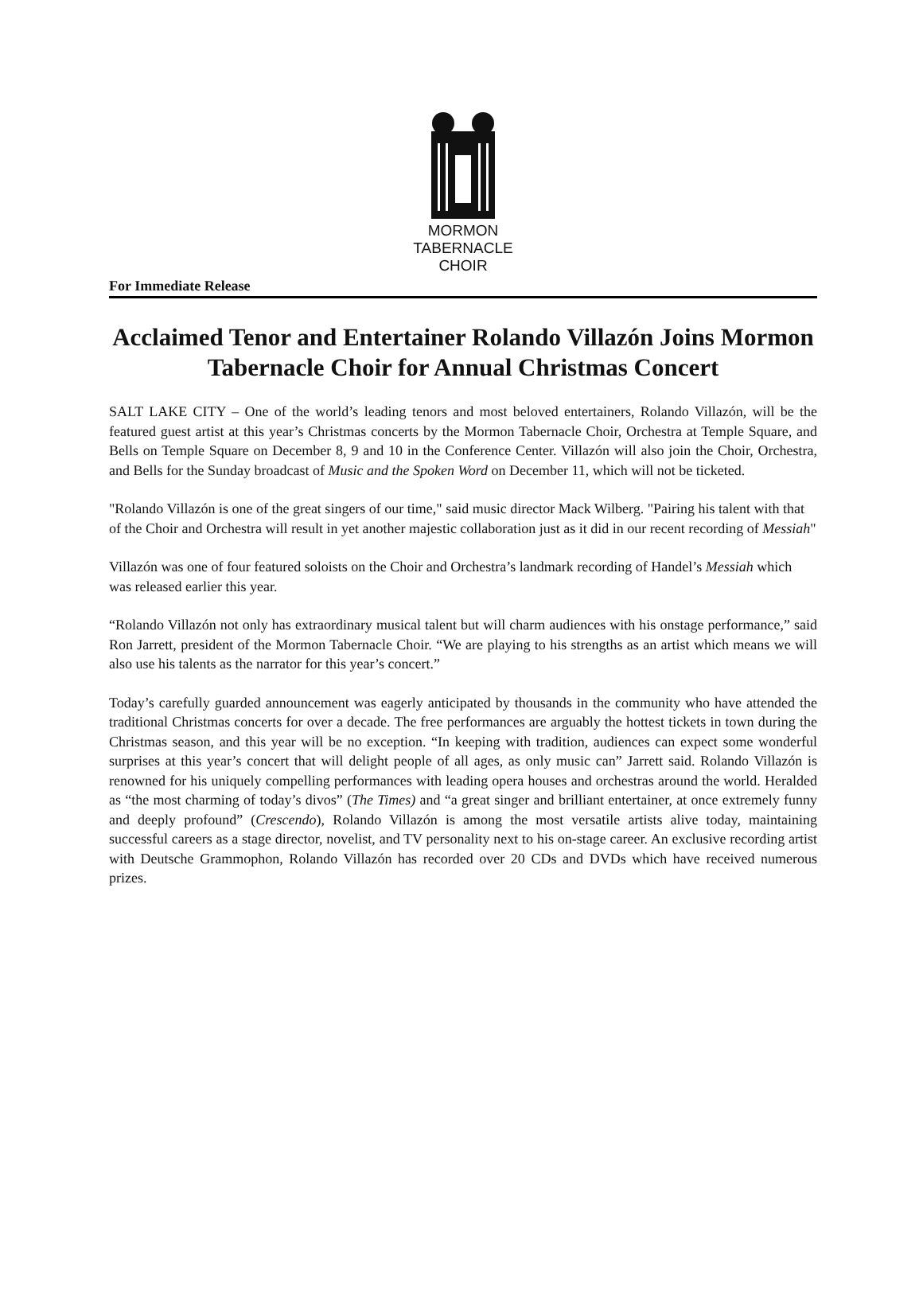MORMON
TABERNACLE
CHOIR
For Immediate Release
Acclaimed Tenor and Entertainer Rolando Villazón Joins Mormon Tabernacle Choir for Annual Christmas Concert
SALT LAKE CITY – One of the world’s leading tenors and most beloved entertainers, Rolando Villazón, will be the featured guest artist at this year’s Christmas concerts by the Mormon Tabernacle Choir, Orchestra at Temple Square, and Bells on Temple Square on December 8, 9 and 10 in the Conference Center. Villazón will also join the Choir, Orchestra, and Bells for the Sunday broadcast of Music and the Spoken Word on December 11, which will not be ticketed.
"Rolando Villazón is one of the great singers of our time," said music director Mack Wilberg. "Pairing his talent with that of the Choir and Orchestra will result in yet another majestic collaboration just as it did in our recent recording of Messiah"
Villazón was one of four featured soloists on the Choir and Orchestra’s landmark recording of Handel’s Messiah which was released earlier this year.
“Rolando Villazón not only has extraordinary musical talent but will charm audiences with his onstage performance,” said Ron Jarrett, president of the Mormon Tabernacle Choir. “We are playing to his strengths as an artist which means we will also use his talents as the narrator for this year’s concert.”
Today’s carefully guarded announcement was eagerly anticipated by thousands in the community who have attended the traditional Christmas concerts for over a decade. The free performances are arguably the hottest tickets in town during the Christmas season, and this year will be no exception. “In keeping with tradition, audiences can expect some wonderful surprises at this year’s concert that will delight people of all ages, as only music can” Jarrett said. Rolando Villazón is renowned for his uniquely compelling performances with leading opera houses and orchestras around the world. Heralded as “the most charming of today’s divos” (The Times) and “a great singer and brilliant entertainer, at once extremely funny and deeply profound” (Crescendo), Rolando Villazón is among the most versatile artists alive today, maintaining successful careers as a stage director, novelist, and TV personality next to his on-stage career. An exclusive recording artist with Deutsche Grammophon, Rolando Villazón has recorded over 20 CDs and DVDs which have received numerous prizes.